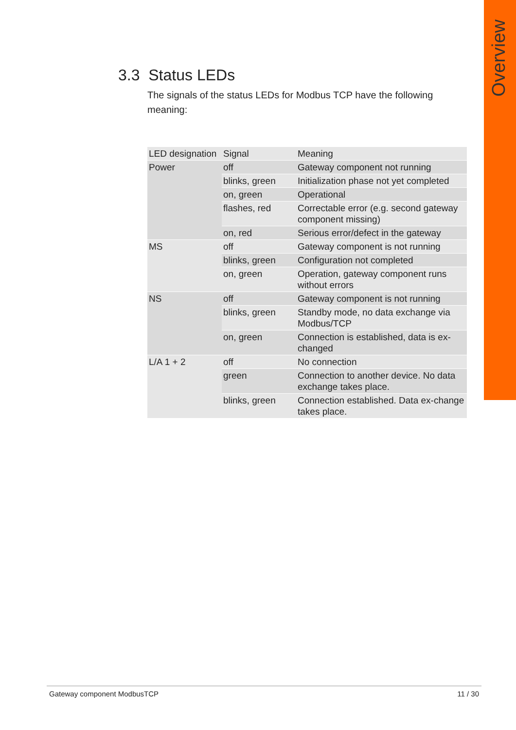Overview
3.3 Status LEDs
The signals of the status LEDs for Modbus TCP have the following meaning:
| LED designation | Signal | Meaning |
| --- | --- | --- |
| Power | off | Gateway component not running |
| | blinks, green | Initialization phase not yet completed |
| | on, green | Operational |
| | flashes, red | Correctable error (e.g. second gateway component missing) |
| | on, red | Serious error/defect in the gateway |
| MS | off | Gateway component is not running |
| | blinks, green | Configuration not completed |
| | on, green | Operation, gateway component runs without errors |
| NS | off | Gateway component is not running |
| | blinks, green | Standby mode, no data exchange via Modbus/TCP |
| | on, green | Connection is established, data is ex-changed |
| L/A 1 + 2 | off | No connection |
| | green | Connection to another device. No data exchange takes place. |
| | blinks, green | Connection established. Data ex-change takes place. |
Gateway component ModbusTCP 11 / 30